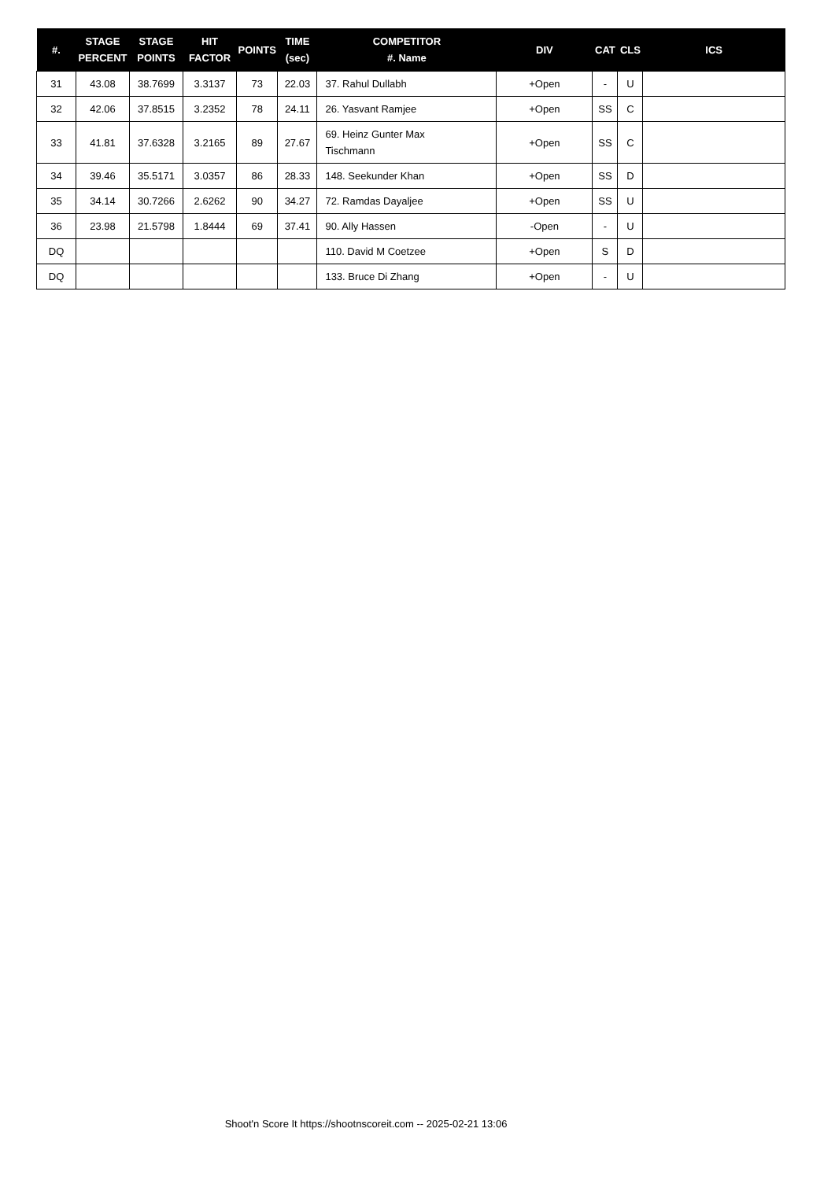| #. | STAGE PERCENT | STAGE POINTS | HIT FACTOR | POINTS | TIME (sec) | COMPETITOR #. Name | DIV | CAT | CLS | ICS |
| --- | --- | --- | --- | --- | --- | --- | --- | --- | --- | --- |
| 31 | 43.08 | 38.7699 | 3.3137 | 73 | 22.03 | 37. Rahul Dullabh | +Open | - | U | |
| 32 | 42.06 | 37.8515 | 3.2352 | 78 | 24.11 | 26. Yasvant Ramjee | +Open | SS | C | |
| 33 | 41.81 | 37.6328 | 3.2165 | 89 | 27.67 | 69. Heinz Gunter Max Tischmann | +Open | SS | C | |
| 34 | 39.46 | 35.5171 | 3.0357 | 86 | 28.33 | 148. Seekunder Khan | +Open | SS | D | |
| 35 | 34.14 | 30.7266 | 2.6262 | 90 | 34.27 | 72. Ramdas Dayaljee | +Open | SS | U | |
| 36 | 23.98 | 21.5798 | 1.8444 | 69 | 37.41 | 90. Ally Hassen | -Open | - | U | |
| DQ | | | | | | 110. David M Coetzee | +Open | S | D | |
| DQ | | | | | | 133. Bruce Di Zhang | +Open | - | U | |
Shoot'n Score It https://shootnscoreit.com -- 2025-02-21 13:06